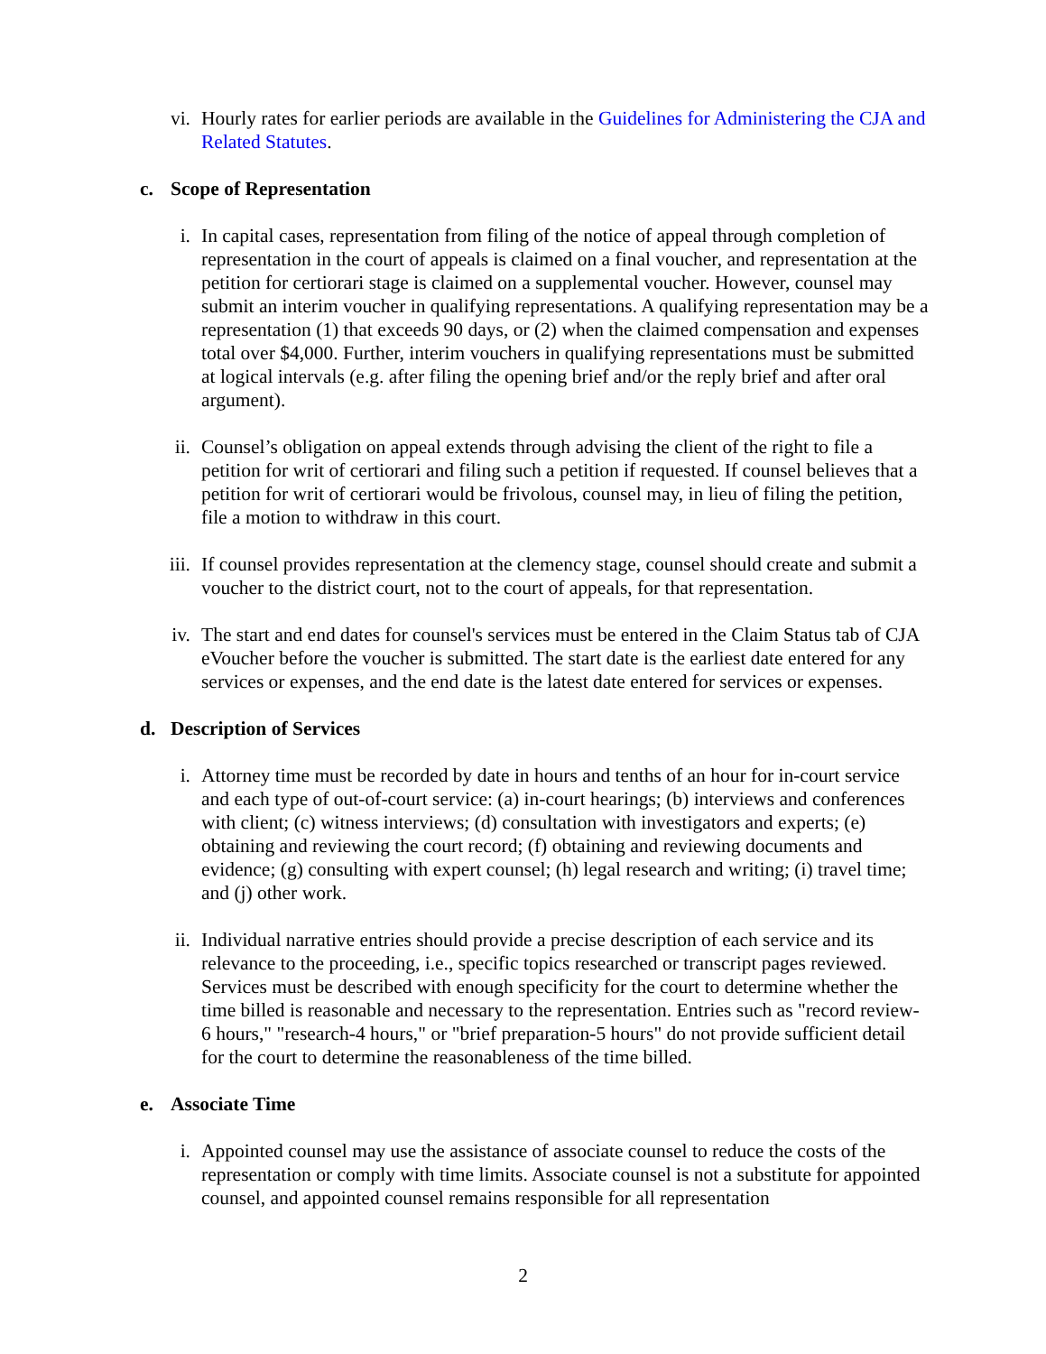vi. Hourly rates for earlier periods are available in the Guidelines for Administering the CJA and Related Statutes.
c. Scope of Representation
i. In capital cases, representation from filing of the notice of appeal through completion of representation in the court of appeals is claimed on a final voucher, and representation at the petition for certiorari stage is claimed on a supplemental voucher. However, counsel may submit an interim voucher in qualifying representations. A qualifying representation may be a representation (1) that exceeds 90 days, or (2) when the claimed compensation and expenses total over $4,000. Further, interim vouchers in qualifying representations must be submitted at logical intervals (e.g. after filing the opening brief and/or the reply brief and after oral argument).
ii. Counsel’s obligation on appeal extends through advising the client of the right to file a petition for writ of certiorari and filing such a petition if requested. If counsel believes that a petition for writ of certiorari would be frivolous, counsel may, in lieu of filing the petition, file a motion to withdraw in this court.
iii. If counsel provides representation at the clemency stage, counsel should create and submit a voucher to the district court, not to the court of appeals, for that representation.
iv. The start and end dates for counsel's services must be entered in the Claim Status tab of CJA eVoucher before the voucher is submitted. The start date is the earliest date entered for any services or expenses, and the end date is the latest date entered for services or expenses.
d. Description of Services
i. Attorney time must be recorded by date in hours and tenths of an hour for in-court service and each type of out-of-court service: (a) in-court hearings; (b) interviews and conferences with client; (c) witness interviews; (d) consultation with investigators and experts; (e) obtaining and reviewing the court record; (f) obtaining and reviewing documents and evidence; (g) consulting with expert counsel; (h) legal research and writing; (i) travel time; and (j) other work.
ii. Individual narrative entries should provide a precise description of each service and its relevance to the proceeding, i.e., specific topics researched or transcript pages reviewed. Services must be described with enough specificity for the court to determine whether the time billed is reasonable and necessary to the representation. Entries such as "record review-6 hours," "research-4 hours," or "brief preparation-5 hours" do not provide sufficient detail for the court to determine the reasonableness of the time billed.
e. Associate Time
i. Appointed counsel may use the assistance of associate counsel to reduce the costs of the representation or comply with time limits. Associate counsel is not a substitute for appointed counsel, and appointed counsel remains responsible for all representation
2